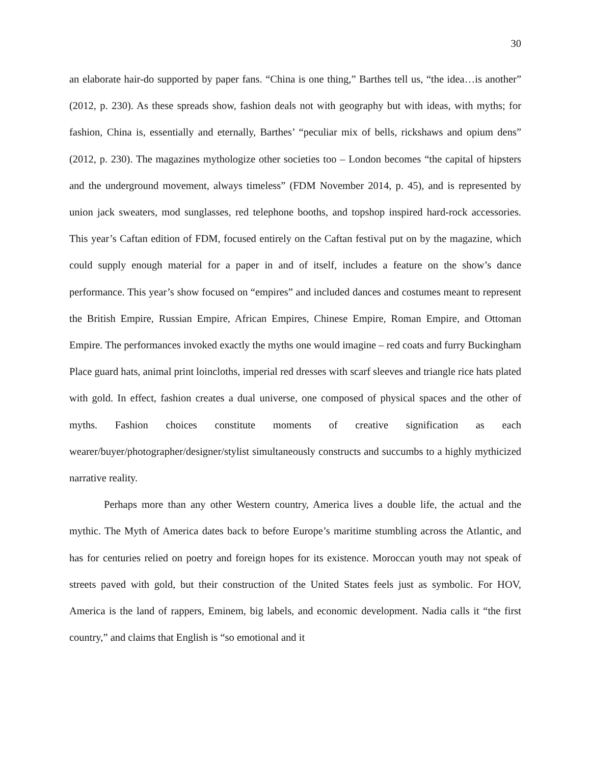30
an elaborate hair-do supported by paper fans. “China is one thing,” Barthes tell us, “the idea…is another” (2012, p. 230). As these spreads show, fashion deals not with geography but with ideas, with myths; for fashion, China is, essentially and eternally, Barthes’ “peculiar mix of bells, rickshaws and opium dens” (2012, p. 230). The magazines mythologize other societies too – London becomes “the capital of hipsters and the underground movement, always timeless” (FDM November 2014, p. 45), and is represented by union jack sweaters, mod sunglasses, red telephone booths, and topshop inspired hard-rock accessories. This year’s Caftan edition of FDM, focused entirely on the Caftan festival put on by the magazine, which could supply enough material for a paper in and of itself, includes a feature on the show’s dance performance. This year’s show focused on “empires” and included dances and costumes meant to represent the British Empire, Russian Empire, African Empires, Chinese Empire, Roman Empire, and Ottoman Empire. The performances invoked exactly the myths one would imagine – red coats and furry Buckingham Place guard hats, animal print loincloths, imperial red dresses with scarf sleeves and triangle rice hats plated with gold. In effect, fashion creates a dual universe, one composed of physical spaces and the other of myths. Fashion choices constitute moments of creative signification as each wearer/buyer/photographer/designer/stylist simultaneously constructs and succumbs to a highly mythicized narrative reality.
Perhaps more than any other Western country, America lives a double life, the actual and the mythic. The Myth of America dates back to before Europe’s maritime stumbling across the Atlantic, and has for centuries relied on poetry and foreign hopes for its existence. Moroccan youth may not speak of streets paved with gold, but their construction of the United States feels just as symbolic. For HOV, America is the land of rappers, Eminem, big labels, and economic development. Nadia calls it “the first country,” and claims that English is “so emotional and it